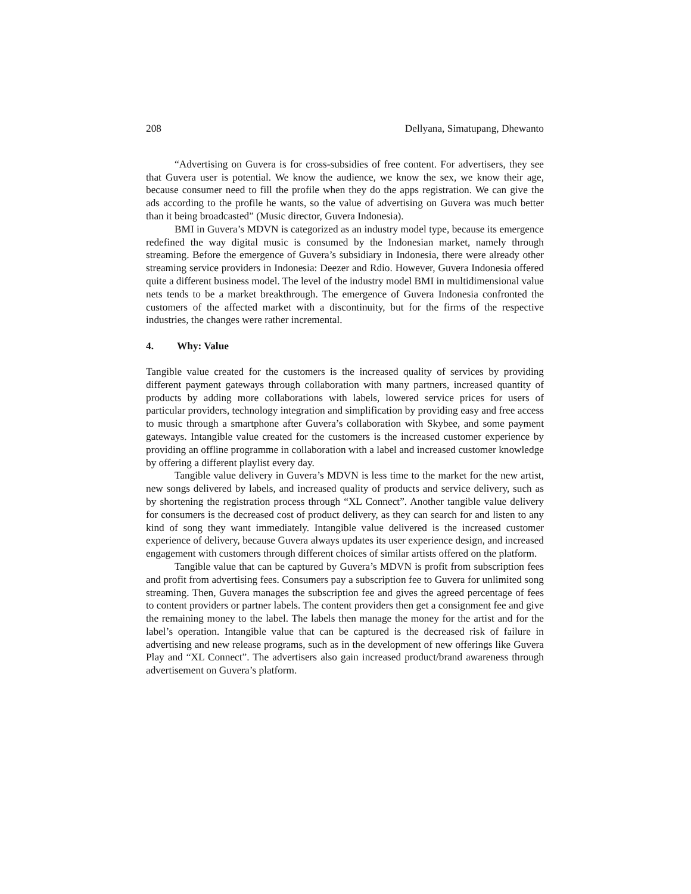208 Dellyana, Simatupang, Dhewanto
“Advertising on Guvera is for cross-subsidies of free content. For advertisers, they see that Guvera user is potential. We know the audience, we know the sex, we know their age, because consumer need to fill the profile when they do the apps registration. We can give the ads according to the profile he wants, so the value of advertising on Guvera was much better than it being broadcasted” (Music director, Guvera Indonesia).
BMI in Guvera’s MDVN is categorized as an industry model type, because its emergence redefined the way digital music is consumed by the Indonesian market, namely through streaming. Before the emergence of Guvera’s subsidiary in Indonesia, there were already other streaming service providers in Indonesia: Deezer and Rdio. However, Guvera Indonesia offered quite a different business model. The level of the industry model BMI in multidimensional value nets tends to be a market breakthrough. The emergence of Guvera Indonesia confronted the customers of the affected market with a discontinuity, but for the firms of the respective industries, the changes were rather incremental.
4. Why: Value
Tangible value created for the customers is the increased quality of services by providing different payment gateways through collaboration with many partners, increased quantity of products by adding more collaborations with labels, lowered service prices for users of particular providers, technology integration and simplification by providing easy and free access to music through a smartphone after Guvera’s collaboration with Skybee, and some payment gateways. Intangible value created for the customers is the increased customer experience by providing an offline programme in collaboration with a label and increased customer knowledge by offering a different playlist every day.
Tangible value delivery in Guvera’s MDVN is less time to the market for the new artist, new songs delivered by labels, and increased quality of products and service delivery, such as by shortening the registration process through “XL Connect”. Another tangible value delivery for consumers is the decreased cost of product delivery, as they can search for and listen to any kind of song they want immediately. Intangible value delivered is the increased customer experience of delivery, because Guvera always updates its user experience design, and increased engagement with customers through different choices of similar artists offered on the platform.
Tangible value that can be captured by Guvera’s MDVN is profit from subscription fees and profit from advertising fees. Consumers pay a subscription fee to Guvera for unlimited song streaming. Then, Guvera manages the subscription fee and gives the agreed percentage of fees to content providers or partner labels. The content providers then get a consignment fee and give the remaining money to the label. The labels then manage the money for the artist and for the label’s operation. Intangible value that can be captured is the decreased risk of failure in advertising and new release programs, such as in the development of new offerings like Guvera Play and “XL Connect”. The advertisers also gain increased product/brand awareness through advertisement on Guvera’s platform.